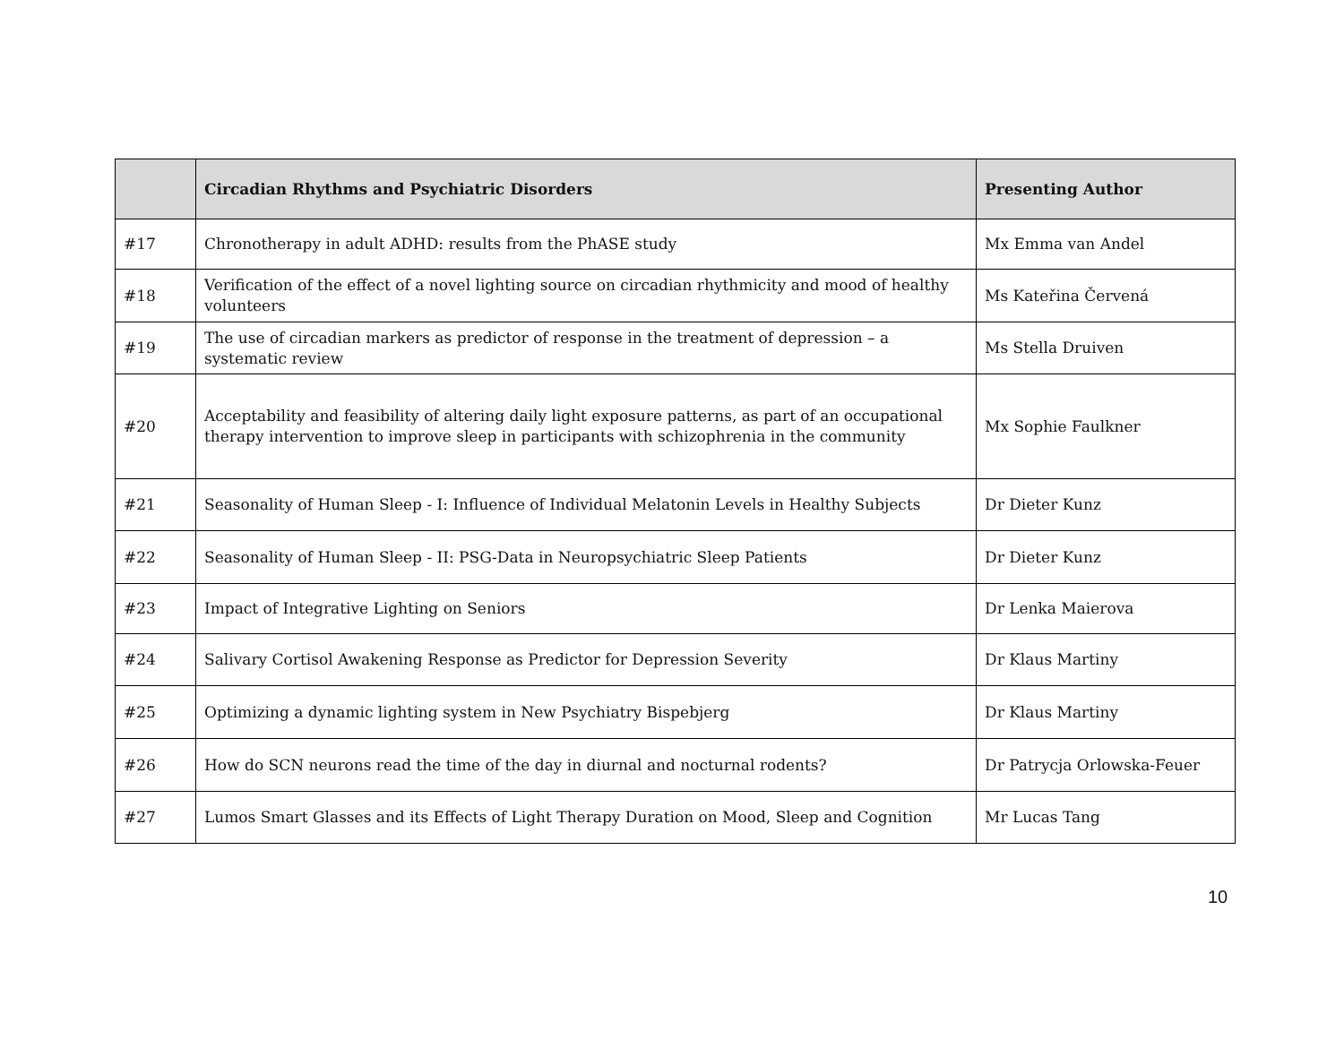| | Circadian Rhythms and Psychiatric Disorders | Presenting Author |
| --- | --- | --- |
| #17 | Chronotherapy in adult ADHD: results from the PhASE study | Mx Emma van Andel |
| #18 | Verification of the effect of a novel lighting source on circadian rhythmicity and mood of healthy volunteers | Ms Kateřina Červená |
| #19 | The use of circadian markers as predictor of response in the treatment of depression – a systematic review | Ms Stella Druiven |
| #20 | Acceptability and feasibility of altering daily light exposure patterns, as part of an occupational therapy intervention to improve sleep in participants with schizophrenia in the community | Mx Sophie Faulkner |
| #21 | Seasonality of Human Sleep - I: Influence of Individual Melatonin Levels in Healthy Subjects | Dr Dieter Kunz |
| #22 | Seasonality of Human Sleep - II: PSG-Data in Neuropsychiatric Sleep Patients | Dr Dieter Kunz |
| #23 | Impact of Integrative Lighting on Seniors | Dr Lenka Maierova |
| #24 | Salivary Cortisol Awakening Response as Predictor for Depression Severity | Dr Klaus Martiny |
| #25 | Optimizing a dynamic lighting system in New Psychiatry Bispebjerg | Dr Klaus Martiny |
| #26 | How do SCN neurons read the time of the day in diurnal and nocturnal rodents? | Dr Patrycja Orlowska-Feuer |
| #27 | Lumos Smart Glasses and its Effects of Light Therapy Duration on Mood, Sleep and Cognition | Mr Lucas Tang |
10